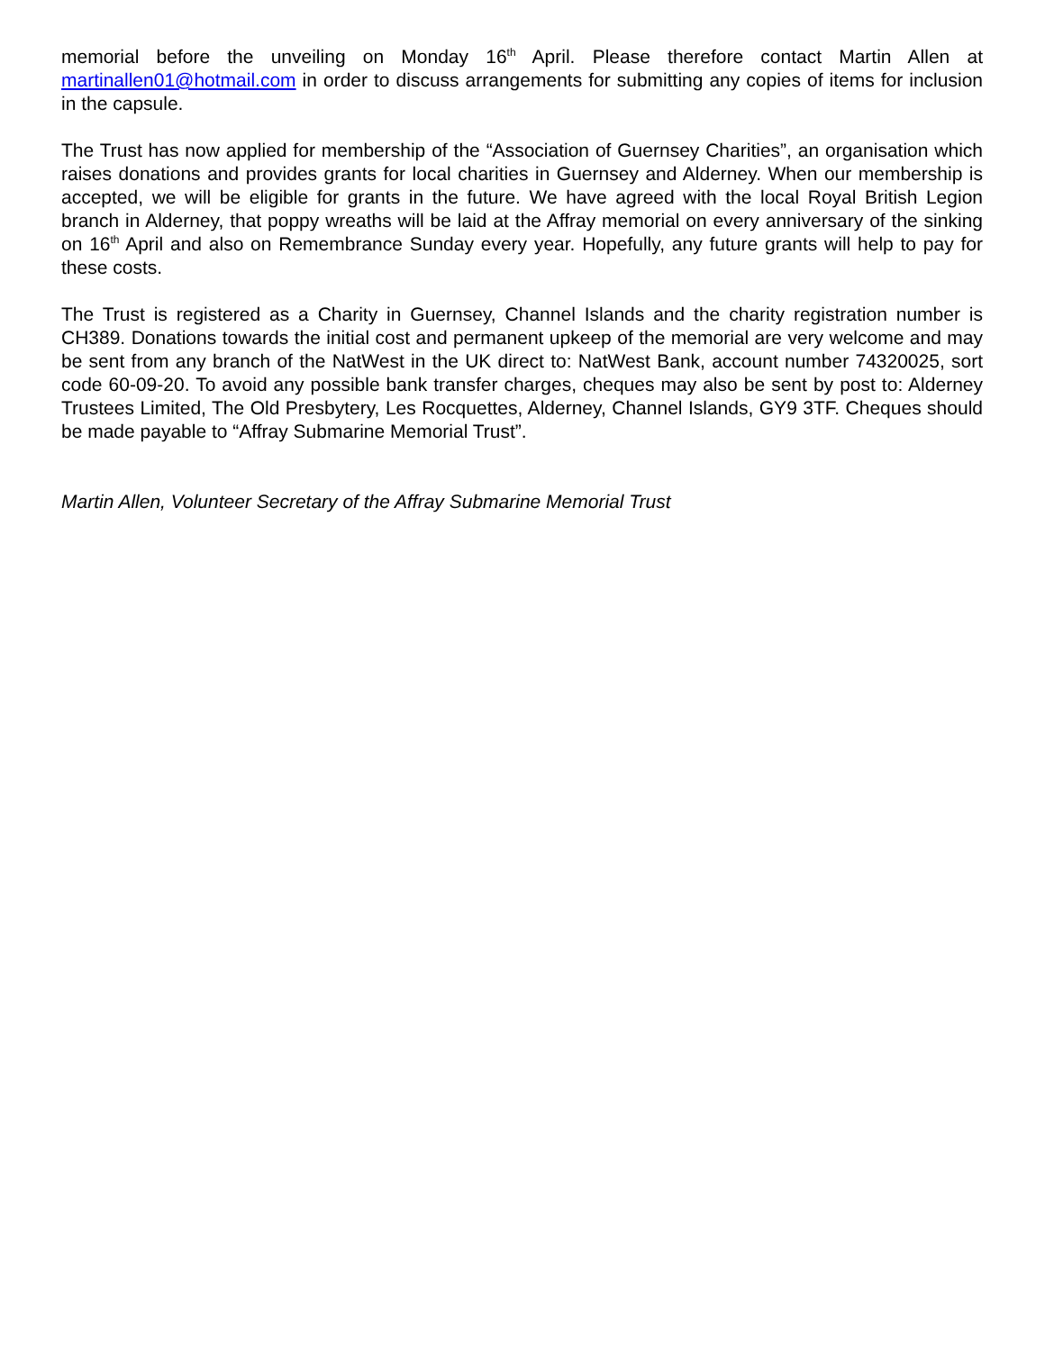memorial before the unveiling on Monday 16<sup>th</sup> April. Please therefore contact Martin Allen at martinallen01@hotmail.com in order to discuss arrangements for submitting any copies of items for inclusion in the capsule.
The Trust has now applied for membership of the “Association of Guernsey Charities”, an organisation which raises donations and provides grants for local charities in Guernsey and Alderney. When our membership is accepted, we will be eligible for grants in the future. We have agreed with the local Royal British Legion branch in Alderney, that poppy wreaths will be laid at the Affray memorial on every anniversary of the sinking on 16<sup>th</sup> April and also on Remembrance Sunday every year. Hopefully, any future grants will help to pay for these costs.
The Trust is registered as a Charity in Guernsey, Channel Islands and the charity registration number is CH389. Donations towards the initial cost and permanent upkeep of the memorial are very welcome and may be sent from any branch of the NatWest in the UK direct to: NatWest Bank, account number 74320025, sort code 60-09-20. To avoid any possible bank transfer charges, cheques may also be sent by post to: Alderney Trustees Limited, The Old Presbytery, Les Rocquettes, Alderney, Channel Islands, GY9 3TF. Cheques should be made payable to “Affray Submarine Memorial Trust”.
Martin Allen, Volunteer Secretary of the Affray Submarine Memorial Trust